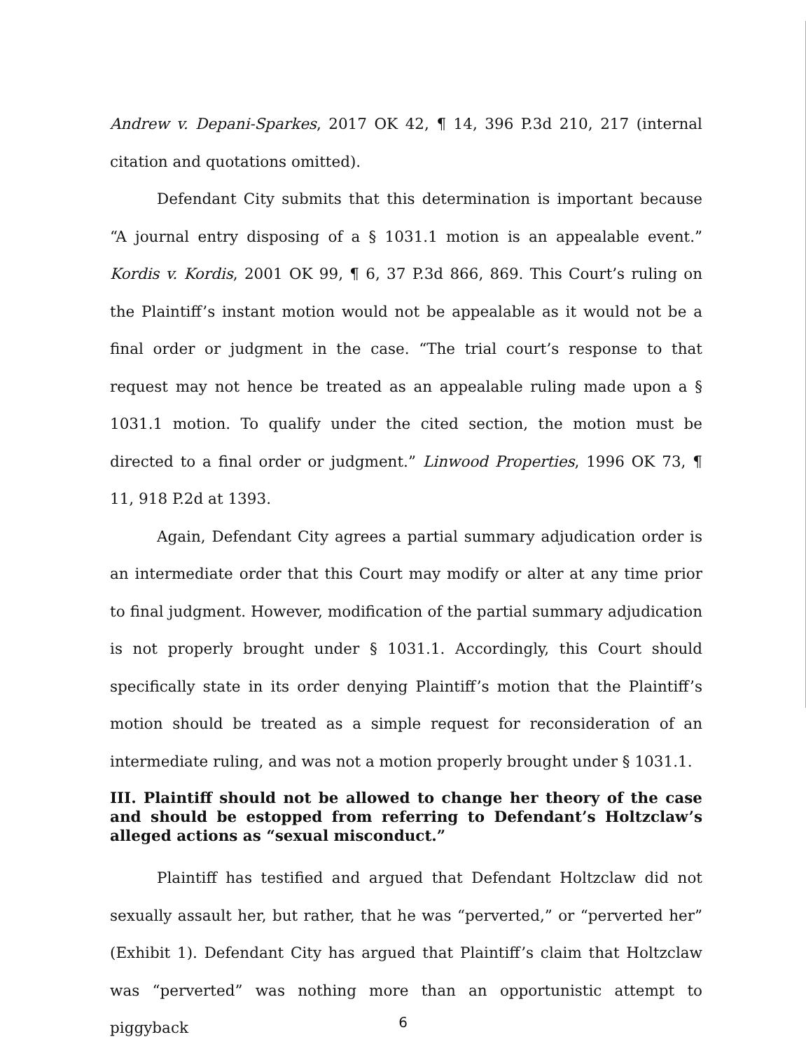Andrew v. Depani-Sparkes, 2017 OK 42, ¶ 14, 396 P.3d 210, 217 (internal citation and quotations omitted).
Defendant City submits that this determination is important because “A journal entry disposing of a § 1031.1 motion is an appealable event.” Kordis v. Kordis, 2001 OK 99, ¶ 6, 37 P.3d 866, 869. This Court’s ruling on the Plaintiff’s instant motion would not be appealable as it would not be a final order or judgment in the case. “The trial court’s response to that request may not hence be treated as an appealable ruling made upon a § 1031.1 motion. To qualify under the cited section, the motion must be directed to a final order or judgment.” Linwood Properties, 1996 OK 73, ¶ 11, 918 P.2d at 1393.
Again, Defendant City agrees a partial summary adjudication order is an intermediate order that this Court may modify or alter at any time prior to final judgment. However, modification of the partial summary adjudication is not properly brought under § 1031.1. Accordingly, this Court should specifically state in its order denying Plaintiff’s motion that the Plaintiff’s motion should be treated as a simple request for reconsideration of an intermediate ruling, and was not a motion properly brought under § 1031.1.
III. Plaintiff should not be allowed to change her theory of the case and should be estopped from referring to Defendant’s Holtzclaw’s alleged actions as “sexual misconduct.”
Plaintiff has testified and argued that Defendant Holtzclaw did not sexually assault her, but rather, that he was “perverted,” or “perverted her” (Exhibit 1). Defendant City has argued that Plaintiff’s claim that Holtzclaw was “perverted” was nothing more than an opportunistic attempt to piggyback
6